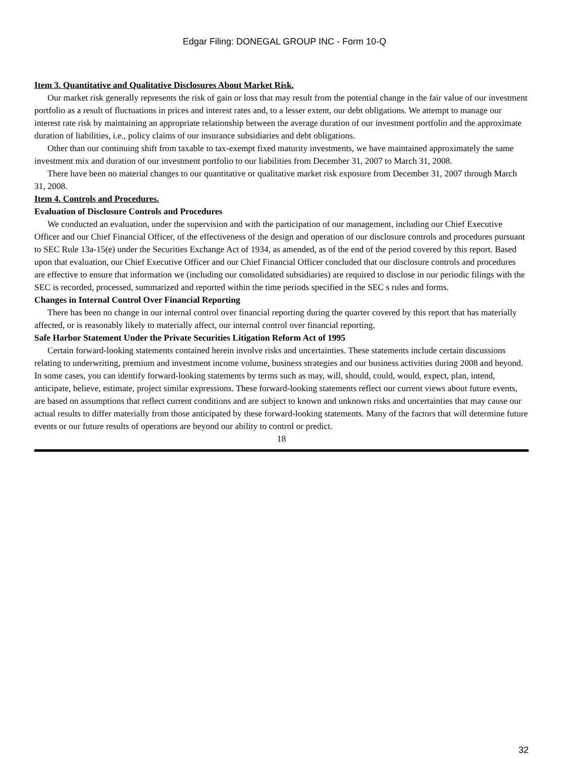Edgar Filing: DONEGAL GROUP INC - Form 10-Q
Item 3. Quantitative and Qualitative Disclosures About Market Risk.
Our market risk generally represents the risk of gain or loss that may result from the potential change in the fair value of our investment portfolio as a result of fluctuations in prices and interest rates and, to a lesser extent, our debt obligations. We attempt to manage our interest rate risk by maintaining an appropriate relationship between the average duration of our investment portfolio and the approximate duration of liabilities, i.e., policy claims of our insurance subsidiaries and debt obligations.
Other than our continuing shift from taxable to tax-exempt fixed maturity investments, we have maintained approximately the same investment mix and duration of our investment portfolio to our liabilities from December 31, 2007 to March 31, 2008.
There have been no material changes to our quantitative or qualitative market risk exposure from December 31, 2007 through March 31, 2008.
Item 4. Controls and Procedures.
Evaluation of Disclosure Controls and Procedures
We conducted an evaluation, under the supervision and with the participation of our management, including our Chief Executive Officer and our Chief Financial Officer, of the effectiveness of the design and operation of our disclosure controls and procedures pursuant to SEC Rule 13a-15(e) under the Securities Exchange Act of 1934, as amended, as of the end of the period covered by this report. Based upon that evaluation, our Chief Executive Officer and our Chief Financial Officer concluded that our disclosure controls and procedures are effective to ensure that information we (including our consolidated subsidiaries) are required to disclose in our periodic filings with the SEC is recorded, processed, summarized and reported within the time periods specified in the SEC s rules and forms.
Changes in Internal Control Over Financial Reporting
There has been no change in our internal control over financial reporting during the quarter covered by this report that has materially affected, or is reasonably likely to materially affect, our internal control over financial reporting.
Safe Harbor Statement Under the Private Securities Litigation Reform Act of 1995
Certain forward-looking statements contained herein involve risks and uncertainties. These statements include certain discussions relating to underwriting, premium and investment income volume, business strategies and our business activities during 2008 and beyond. In some cases, you can identify forward-looking statements by terms such as may, will, should, could, would, expect, plan, intend, anticipate, believe, estimate, project similar expressions. These forward-looking statements reflect our current views about future events, are based on assumptions that reflect current conditions and are subject to known and unknown risks and uncertainties that may cause our actual results to differ materially from those anticipated by these forward-looking statements. Many of the factors that will determine future events or our future results of operations are beyond our ability to control or predict.
18
32